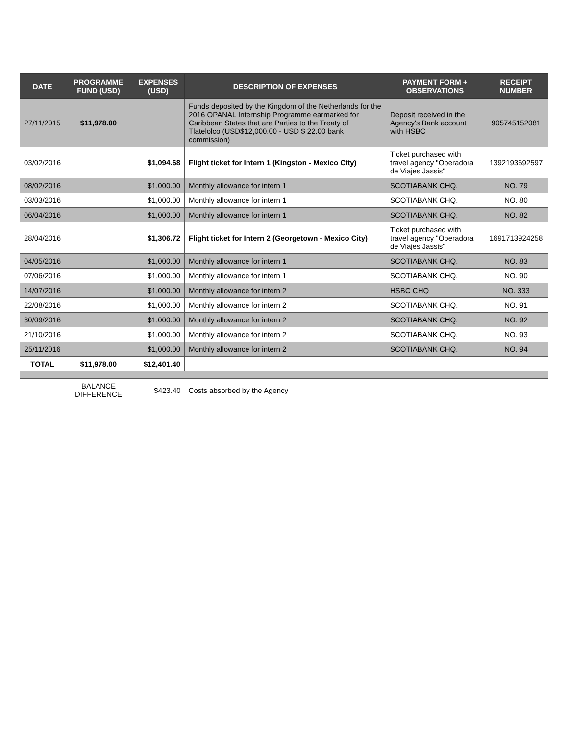| DATE | PROGRAMME FUND (USD) | EXPENSES (USD) | DESCRIPTION OF EXPENSES | PAYMENT FORM + OBSERVATIONS | RECEIPT NUMBER |
| --- | --- | --- | --- | --- | --- |
| 27/11/2015 | $11,978.00 | | Funds deposited by the Kingdom of the Netherlands for the 2016 OPANAL Internship Programme earmarked for Caribbean States that are Parties to the Treaty of Tlatelolco (USD$12,000.00 - USD $ 22.00 bank commission) | Deposit received in the Agency's Bank account with HSBC | 905745152081 |
| 03/02/2016 | | $1,094.68 | Flight ticket for Intern 1 (Kingston - Mexico City) | Ticket purchased with travel agency "Operadora de Viajes Jassis" | 1392193692597 |
| 08/02/2016 | | $1,000.00 | Monthly allowance for intern 1 | SCOTIABANK CHQ. | NO. 79 |
| 03/03/2016 | | $1,000.00 | Monthly allowance for intern 1 | SCOTIABANK CHQ. | NO. 80 |
| 06/04/2016 | | $1,000.00 | Monthly allowance for intern 1 | SCOTIABANK CHQ. | NO. 82 |
| 28/04/2016 | | $1,306.72 | Flight ticket for Intern 2 (Georgetown - Mexico City) | Ticket purchased with travel agency "Operadora de Viajes Jassis" | 1691713924258 |
| 04/05/2016 | | $1,000.00 | Monthly allowance for intern 1 | SCOTIABANK CHQ. | NO. 83 |
| 07/06/2016 | | $1,000.00 | Monthly allowance for intern 1 | SCOTIABANK CHQ. | NO. 90 |
| 14/07/2016 | | $1,000.00 | Monthly allowance for intern 2 | HSBC CHQ | NO. 333 |
| 22/08/2016 | | $1,000.00 | Monthly allowance for intern 2 | SCOTIABANK CHQ. | NO. 91 |
| 30/09/2016 | | $1,000.00 | Monthly allowance for intern 2 | SCOTIABANK CHQ. | NO. 92 |
| 21/10/2016 | | $1,000.00 | Monthly allowance for intern 2 | SCOTIABANK CHQ. | NO. 93 |
| 25/11/2016 | | $1,000.00 | Monthly allowance for intern 2 | SCOTIABANK CHQ. | NO. 94 |
| TOTAL | $11,978.00 | $12,401.40 | | | |
| | BALANCE DIFFERENCE | $423.40 | Costs absorbed by the Agency | | |